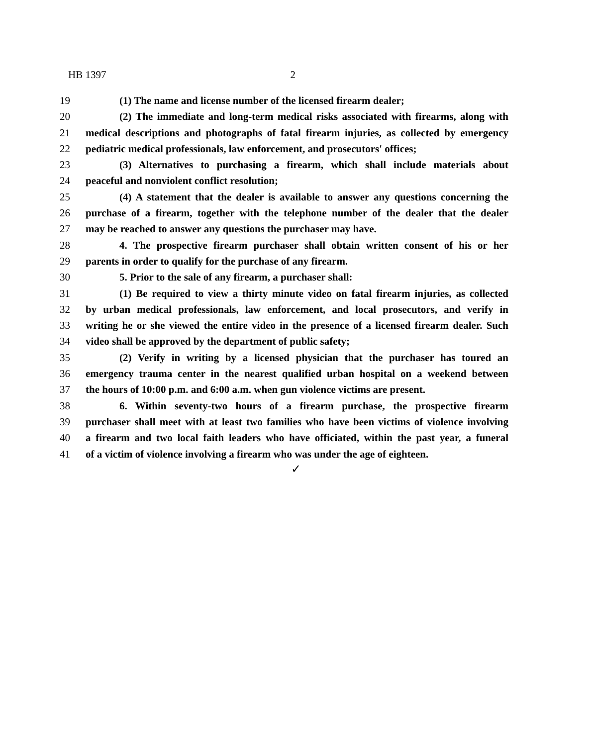HB 1397 2
19 (1) The name and license number of the licensed firearm dealer;
20 (2) The immediate and long-term medical risks associated with firearms, along with
21 medical descriptions and photographs of fatal firearm injuries, as collected by emergency
22 pediatric medical professionals, law enforcement, and prosecutors' offices;
23 (3) Alternatives to purchasing a firearm, which shall include materials about
24 peaceful and nonviolent conflict resolution;
25 (4) A statement that the dealer is available to answer any questions concerning the
26 purchase of a firearm, together with the telephone number of the dealer that the dealer
27 may be reached to answer any questions the purchaser may have.
28 4. The prospective firearm purchaser shall obtain written consent of his or her
29 parents in order to qualify for the purchase of any firearm.
30 5. Prior to the sale of any firearm, a purchaser shall:
31 (1) Be required to view a thirty minute video on fatal firearm injuries, as collected
32 by urban medical professionals, law enforcement, and local prosecutors, and verify in
33 writing he or she viewed the entire video in the presence of a licensed firearm dealer. Such
34 video shall be approved by the department of public safety;
35 (2) Verify in writing by a licensed physician that the purchaser has toured an
36 emergency trauma center in the nearest qualified urban hospital on a weekend between
37 the hours of 10:00 p.m. and 6:00 a.m. when gun violence victims are present.
38 6. Within seventy-two hours of a firearm purchase, the prospective firearm
39 purchaser shall meet with at least two families who have been victims of violence involving
40 a firearm and two local faith leaders who have officiated, within the past year, a funeral
41 of a victim of violence involving a firearm who was under the age of eighteen.
✓